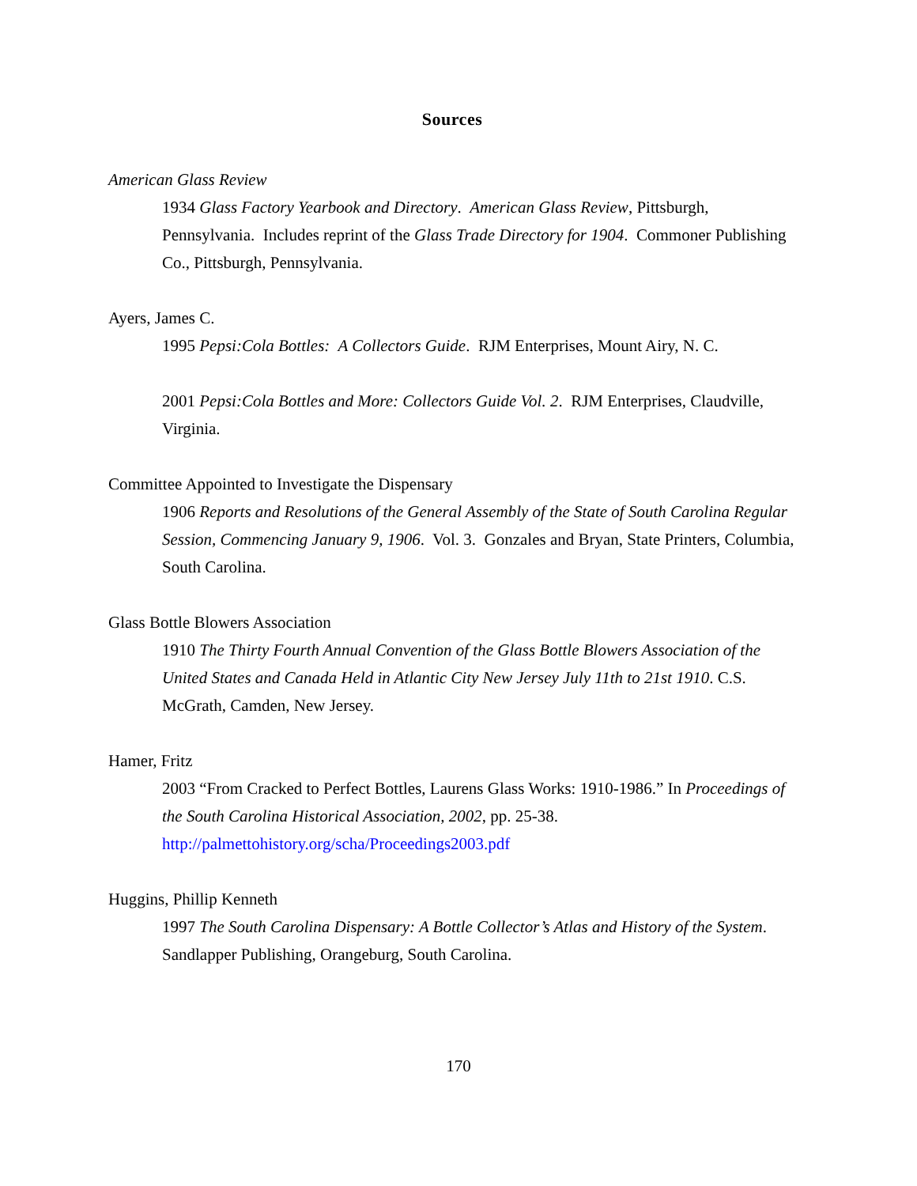Sources
American Glass Review
1934 Glass Factory Yearbook and Directory. American Glass Review, Pittsburgh, Pennsylvania. Includes reprint of the Glass Trade Directory for 1904. Commoner Publishing Co., Pittsburgh, Pennsylvania.
Ayers, James C.
1995 Pepsi:Cola Bottles: A Collectors Guide. RJM Enterprises, Mount Airy, N. C.
2001 Pepsi:Cola Bottles and More: Collectors Guide Vol. 2. RJM Enterprises, Claudville, Virginia.
Committee Appointed to Investigate the Dispensary
1906 Reports and Resolutions of the General Assembly of the State of South Carolina Regular Session, Commencing January 9, 1906. Vol. 3. Gonzales and Bryan, State Printers, Columbia, South Carolina.
Glass Bottle Blowers Association
1910 The Thirty Fourth Annual Convention of the Glass Bottle Blowers Association of the United States and Canada Held in Atlantic City New Jersey July 11th to 21st 1910. C.S. McGrath, Camden, New Jersey.
Hamer, Fritz
2003 “From Cracked to Perfect Bottles, Laurens Glass Works: 1910-1986.” In Proceedings of the South Carolina Historical Association, 2002, pp. 25-38. http://palmettohistory.org/scha/Proceedings2003.pdf
Huggins, Phillip Kenneth
1997 The South Carolina Dispensary: A Bottle Collector’s Atlas and History of the System. Sandlapper Publishing, Orangeburg, South Carolina.
170